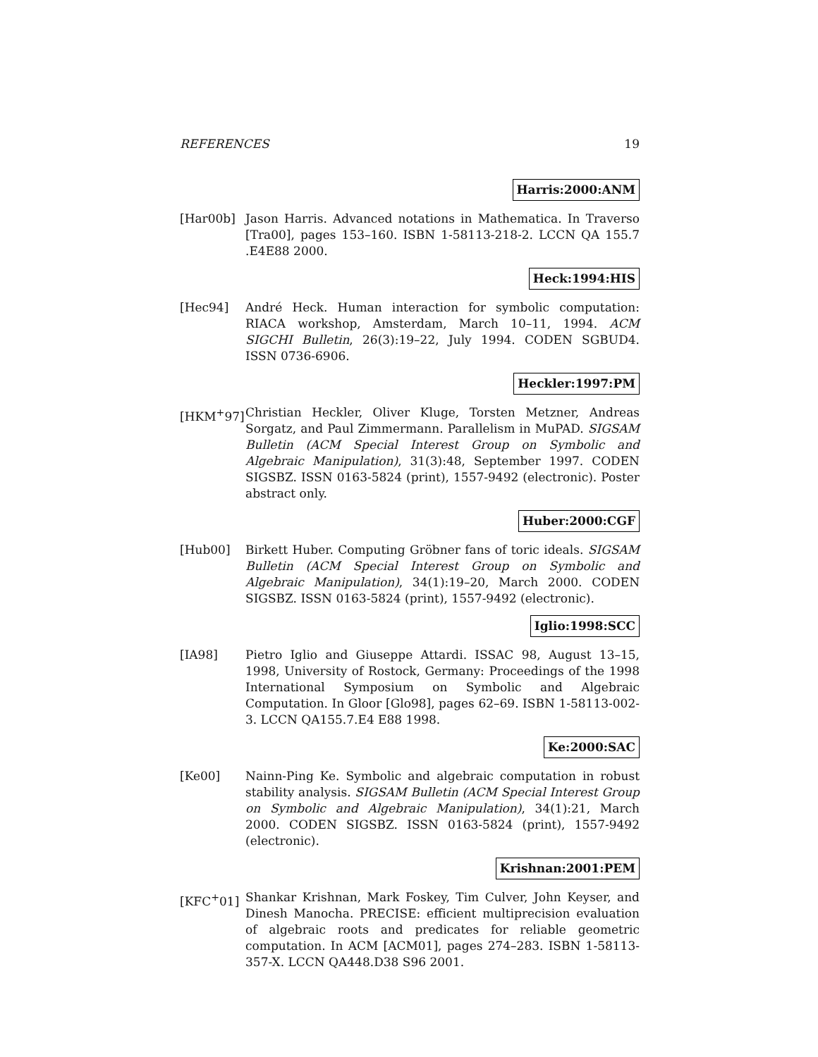REFERENCES 19
Harris:2000:ANM
[Har00b] Jason Harris. Advanced notations in Mathematica. In Traverso [Tra00], pages 153–160. ISBN 1-58113-218-2. LCCN QA 155.7 .E4E88 2000.
Heck:1994:HIS
[Hec94] André Heck. Human interaction for symbolic computation: RIACA workshop, Amsterdam, March 10–11, 1994. ACM SIGCHI Bulletin, 26(3):19–22, July 1994. CODEN SGBUD4. ISSN 0736-6906.
Heckler:1997:PM
[HKM<sup>+</sup>97] Christian Heckler, Oliver Kluge, Torsten Metzner, Andreas Sorgatz, and Paul Zimmermann. Parallelism in MuPAD. SIGSAM Bulletin (ACM Special Interest Group on Symbolic and Algebraic Manipulation), 31(3):48, September 1997. CODEN SIGSBZ. ISSN 0163-5824 (print), 1557-9492 (electronic). Poster abstract only.
Huber:2000:CGF
[Hub00] Birkett Huber. Computing Gröbner fans of toric ideals. SIGSAM Bulletin (ACM Special Interest Group on Symbolic and Algebraic Manipulation), 34(1):19–20, March 2000. CODEN SIGSBZ. ISSN 0163-5824 (print), 1557-9492 (electronic).
Iglio:1998:SCC
[IA98] Pietro Iglio and Giuseppe Attardi. ISSAC 98, August 13–15, 1998, University of Rostock, Germany: Proceedings of the 1998 International Symposium on Symbolic and Algebraic Computation. In Gloor [Glo98], pages 62–69. ISBN 1-58113-002-3. LCCN QA155.7.E4 E88 1998.
Ke:2000:SAC
[Ke00] Nainn-Ping Ke. Symbolic and algebraic computation in robust stability analysis. SIGSAM Bulletin (ACM Special Interest Group on Symbolic and Algebraic Manipulation), 34(1):21, March 2000. CODEN SIGSBZ. ISSN 0163-5824 (print), 1557-9492 (electronic).
Krishnan:2001:PEM
[KFC<sup>+</sup>01] Shankar Krishnan, Mark Foskey, Tim Culver, John Keyser, and Dinesh Manocha. PRECISE: efficient multiprecision evaluation of algebraic roots and predicates for reliable geometric computation. In ACM [ACM01], pages 274–283. ISBN 1-58113-357-X. LCCN QA448.D38 S96 2001.